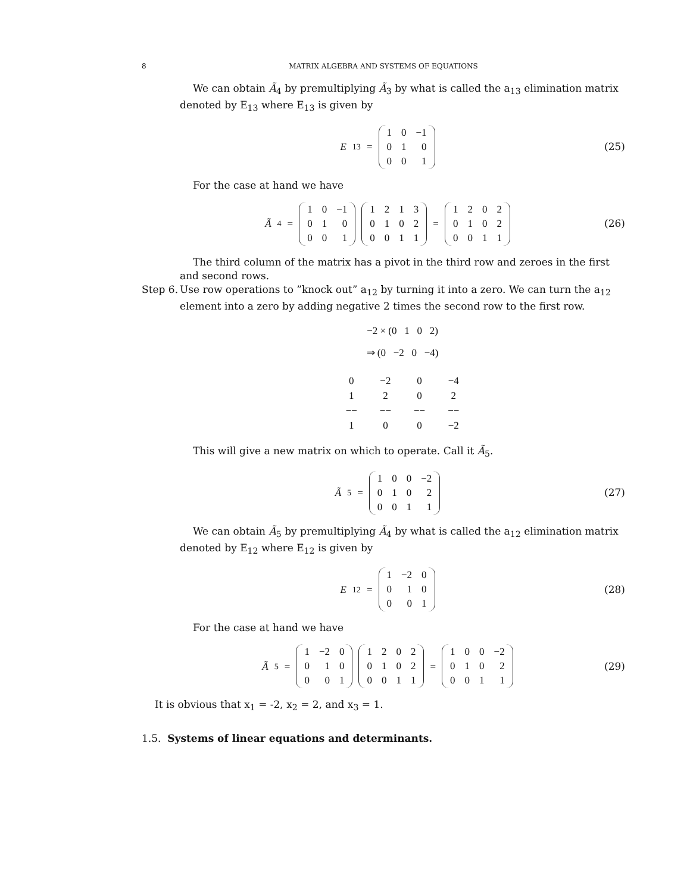8 MATRIX ALGEBRA AND SYSTEMS OF EQUATIONS
We can obtain Ã<sub>4</sub> by premultiplying Ã<sub>3</sub> by what is called the a<sub>13</sub> elimination matrix denoted by E<sub>13</sub> where E<sub>13</sub> is given by
E<sub>13</sub> =
| 1 | 0 | −1 |
| 0 | 1 | 0 |
| 0 | 0 | 1 |
(25)
For the case at hand we have
Ã<sub>4</sub> =
| 1 | 0 | −1 |
| 0 | 1 | 0 |
| 0 | 0 | 1 |
| 1 | 2 | 1 | 3 |
| 0 | 1 | 0 | 2 |
| 0 | 0 | 1 | 1 |
=
| 1 | 2 | 0 | 2 |
| 0 | 1 | 0 | 2 |
| 0 | 0 | 1 | 1 |
(26)
The third column of the matrix has a pivot in the third row and zeroes in the first and second rows.
Step 6. Use row operations to ”knock out” a<sub>12</sub> by turning it into a zero. We can turn the a<sub>12</sub> element into a zero by adding negative 2 times the second row to the first row.
−2 × (0 1 0 2)
⇒ (0 −2 0 −4)
| 0 | −2 | 0 | −4 |
| 1 | 2 | 0 | 2 |
| −− | −− | −− | −− |
| 1 | 0 | 0 | −2 |
This will give a new matrix on which to operate. Call it Ã<sub>5</sub>.
Ã<sub>5</sub> =
| 1 | 0 | 0 | −2 |
| 0 | 1 | 0 | 2 |
| 0 | 0 | 1 | 1 |
(27)
We can obtain Ã<sub>5</sub> by premultiplying Ã<sub>4</sub> by what is called the a<sub>12</sub> elimination matrix denoted by E<sub>12</sub> where E<sub>12</sub> is given by
E<sub>12</sub> =
| 1 | −2 | 0 |
| 0 | 1 | 0 |
| 0 | 0 | 1 |
(28)
For the case at hand we have
Ã<sub>5</sub> =
| 1 | −2 | 0 |
| 0 | 1 | 0 |
| 0 | 0 | 1 |
| 1 | 2 | 0 | 2 |
| 0 | 1 | 0 | 2 |
| 0 | 0 | 1 | 1 |
=
| 1 | 0 | 0 | −2 |
| 0 | 1 | 0 | 2 |
| 0 | 0 | 1 | 1 |
(29)
It is obvious that x<sub>1</sub> = -2, x<sub>2</sub> = 2, and x<sub>3</sub> = 1.
1.5. Systems of linear equations and determinants.